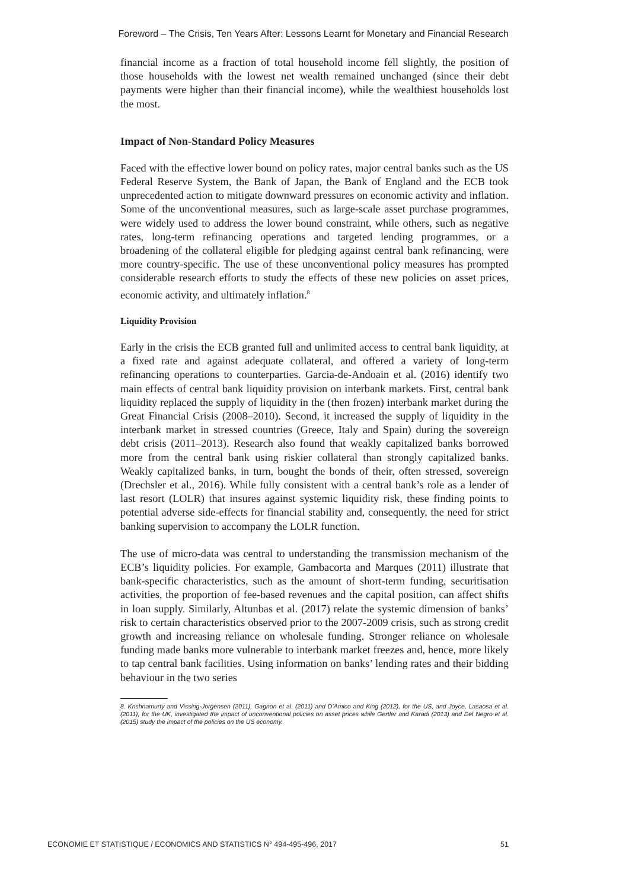Foreword – The Crisis, Ten Years After: Lessons Learnt for Monetary and Financial Research
financial income as a fraction of total household income fell slightly, the position of those households with the lowest net wealth remained unchanged (since their debt payments were higher than their financial income), while the wealthiest households lost the most.
Impact of Non-Standard Policy Measures
Faced with the effective lower bound on policy rates, major central banks such as the US Federal Reserve System, the Bank of Japan, the Bank of England and the ECB took unprecedented action to mitigate downward pressures on economic activity and inflation. Some of the unconventional measures, such as large-scale asset purchase programmes, were widely used to address the lower bound constraint, while others, such as negative rates, long-term refinancing operations and targeted lending programmes, or a broadening of the collateral eligible for pledging against central bank refinancing, were more country-specific. The use of these unconventional policy measures has prompted considerable research efforts to study the effects of these new policies on asset prices, economic activity, and ultimately inflation.<sup>8</sup>
Liquidity Provision
Early in the crisis the ECB granted full and unlimited access to central bank liquidity, at a fixed rate and against adequate collateral, and offered a variety of long-term refinancing operations to counterparties. Garcia-de-Andoain et al. (2016) identify two main effects of central bank liquidity provision on interbank markets. First, central bank liquidity replaced the supply of liquidity in the (then frozen) interbank market during the Great Financial Crisis (2008–2010). Second, it increased the supply of liquidity in the interbank market in stressed countries (Greece, Italy and Spain) during the sovereign debt crisis (2011–2013). Research also found that weakly capitalized banks borrowed more from the central bank using riskier collateral than strongly capitalized banks. Weakly capitalized banks, in turn, bought the bonds of their, often stressed, sovereign (Drechsler et al., 2016). While fully consistent with a central bank’s role as a lender of last resort (LOLR) that insures against systemic liquidity risk, these finding points to potential adverse side-effects for financial stability and, consequently, the need for strict banking supervision to accompany the LOLR function.
The use of micro-data was central to understanding the transmission mechanism of the ECB’s liquidity policies. For example, Gambacorta and Marques (2011) illustrate that bank-specific characteristics, such as the amount of short-term funding, securitisation activities, the proportion of fee-based revenues and the capital position, can affect shifts in loan supply. Similarly, Altunbas et al. (2017) relate the systemic dimension of banks’ risk to certain characteristics observed prior to the 2007-2009 crisis, such as strong credit growth and increasing reliance on wholesale funding. Stronger reliance on wholesale funding made banks more vulnerable to interbank market freezes and, hence, more likely to tap central bank facilities. Using information on banks’ lending rates and their bidding behaviour in the two series
8. Krishnamurty and Vissing-Jorgensen (2011), Gagnon et al. (2011) and D’Amico and King (2012), for the US, and Joyce, Lasaosa et al. (2011), for the UK, investigated the impact of unconventional policies on asset prices while Gertler and Karadi (2013) and Del Negro et al. (2015) study the impact of the policies on the US economy.
ECONOMIE ET STATISTIQUE / ECONOMICS AND STATISTICS N° 494-495-496, 2017 51